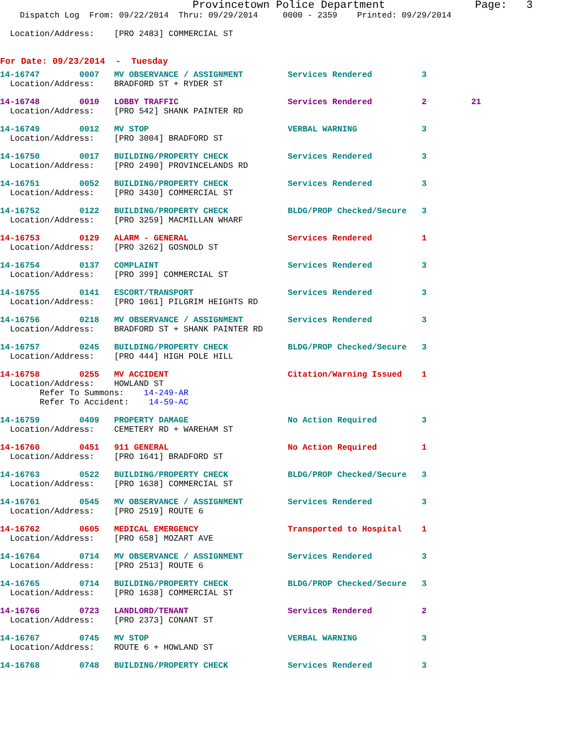Provincetown Police Department              Page:   3
    Dispatch Log  From: 09/22/2014  Thru: 09/29/2014     0000 - 2359    Printed: 09/29/2014

  Location/Address:    [PRO 2483] COMMERCIAL ST


For Date: 09/23/2014  -  Tuesday
14-16747        0007   MV OBSERVANCE / ASSIGNMENT         Services Rendered          3
  Location/Address:    BRADFORD ST + RYDER ST 14-16748        0010   LOBBY TRAFFIC                      Services Rendered          2         21
  Location/Address:    [PRO 542] SHANK PAINTER RD 14-16749        0012   MV STOP                            VERBAL WARNING             3
  Location/Address:    [PRO 3004] BRADFORD ST 14-16750        0017   BUILDING/PROPERTY CHECK            Services Rendered          3
  Location/Address:    [PRO 2490] PROVINCELANDS RD 14-16751        0052   BUILDING/PROPERTY CHECK            Services Rendered          3
  Location/Address:    [PRO 3430] COMMERCIAL ST 14-16752        0122   BUILDING/PROPERTY CHECK            BLDG/PROP Checked/Secure   3
  Location/Address:    [PRO 3259] MACMILLAN WHARF 14-16753        0129   ALARM - GENERAL                    Services Rendered          1
  Location/Address:    [PRO 3262] GOSNOLD ST 14-16754        0137   COMPLAINT                          Services Rendered          3
  Location/Address:    [PRO 399] COMMERCIAL ST 14-16755        0141   ESCORT/TRANSPORT                   Services Rendered          3
  Location/Address:    [PRO 1061] PILGRIM HEIGHTS RD 14-16756        0218   MV OBSERVANCE / ASSIGNMENT         Services Rendered          3
  Location/Address:    BRADFORD ST + SHANK PAINTER RD 14-16757        0245   BUILDING/PROPERTY CHECK            BLDG/PROP Checked/Secure   3
  Location/Address:    [PRO 444] HIGH POLE HILL 14-16758        0255   MV ACCIDENT                        Citation/Warning Issued    1
  Location/Address:    HOWLAND ST
        Refer To Summons:    14-249-AR
        Refer To Accident:    14-59-AC
14-16759        0409   PROPERTY DAMAGE                    No Action Required         3
  Location/Address:    CEMETERY RD + WAREHAM ST 14-16760        0451   911 GENERAL                        No Action Required         1
  Location/Address:    [PRO 1641] BRADFORD ST 14-16763        0522   BUILDING/PROPERTY CHECK            BLDG/PROP Checked/Secure   3
  Location/Address:    [PRO 1638] COMMERCIAL ST 14-16761        0545   MV OBSERVANCE / ASSIGNMENT         Services Rendered          3
  Location/Address:    [PRO 2519] ROUTE 614-16762        0605   MEDICAL EMERGENCY                  Transported to Hospital    1
  Location/Address:    [PRO 658] MOZART AVE 14-16764        0714   MV OBSERVANCE / ASSIGNMENT         Services Rendered          3
  Location/Address:    [PRO 2513] ROUTE 614-16765        0714   BUILDING/PROPERTY CHECK            BLDG/PROP Checked/Secure   3
  Location/Address:    [PRO 1638] COMMERCIAL ST 14-16766        0723   LANDLORD/TENANT                    Services Rendered          2
  Location/Address:    [PRO 2373] CONANT ST 14-16767        0745   MV STOP                            VERBAL WARNING             3
  Location/Address:    ROUTE 6 + HOWLAND ST 14-16768        0748   BUILDING/PROPERTY CHECK            Services Rendered          3